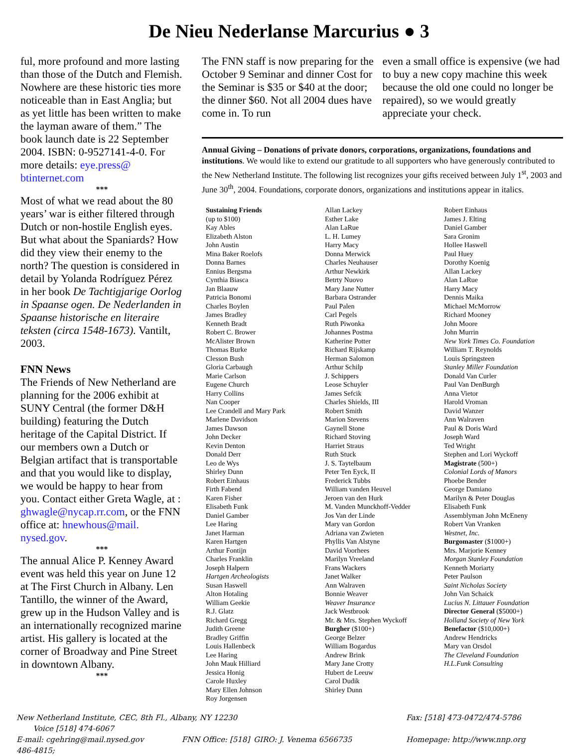De Nieu Nederlanse Marcurius ● 3
ful, more profound and more lasting than those of the Dutch and Flemish. Nowhere are these historic ties more noticeable than in East Anglia; but as yet little has been written to make the layman aware of them.” The book launch date is 22 September 2004. ISBN: 0-9527141-4-0. For more details: eye.press@ btinternet.com
***
Most of what we read about the 80 years’ war is either filtered through Dutch or non-hostile English eyes. But what about the Spaniards? How did they view their enemy to the north? The question is considered in detail by Yolanda Rodríguez Pérez in her book De Tachtigjarige Oorlog in Spaanse ogen. De Nederlanden in Spaanse historische en literaire teksten (circa 1548-1673). Vantilt, 2003.
FNN News
The Friends of New Netherland are planning for the 2006 exhibit at SUNY Central (the former D&H building) featuring the Dutch heritage of the Capital District. If our members own a Dutch or Belgian artifact that is transportable and that you would like to display, we would be happy to hear from you. Contact either Greta Wagle, at : ghwagle@nycap.rr.com, or the FNN office at: hnewhous@mail. nysed.gov.
***
The annual Alice P. Kenney Award event was held this year on June 12 at The First Church in Albany. Len Tantillo, the winner of the Award, grew up in the Hudson Valley and is an internationally recognized marine artist. His gallery is located at the corner of Broadway and Pine Street in downtown Albany.
***
The FNN staff is now preparing for the October 9 Seminar and dinner Cost for the Seminar is $35 or $40 at the door; the dinner $60. Not all 2004 dues have come in. To run
even a small office is expensive (we had to buy a new copy machine this week because the old one could no longer be repaired), so we would greatly appreciate your check.
Annual Giving – Donations of private donors, corporations, organizations, foundations and institutions. We would like to extend our gratitude to all supporters who have generously contributed to the New Netherland Institute. The following list recognizes your gifts received between July 1<sup>st</sup>, 2003 and June 30<sup>th</sup>, 2004. Foundations, corporate donors, organizations and institutions appear in italics.
Sustaining Friends
(up to $100)
Kay Ables
Elizabeth Alston
John Austin
Mina Baker Roelofs
Donna Barnes
Ennius Bergsma
Cynthia Biasca
Jan Blaauw
Patricia Bonomi
Charles Boylen
James Bradley
Kenneth Bradt
Robert C. Brower
McAlister Brown
Thomas Burke
Clesson Bush
Gloria Carbaugh
Marie Carlson
Eugene Church
Harry Collins
Nan Cooper
Lee Crandell and Mary Park
Marlene Davidson
James Dawson
John Decker
Kevin Denton
Donald Derr
Leo de Wys
Shirley Dunn
Robert Einhaus
Firth Fabend
Karen Fisher
Elisabeth Funk
Daniel Gamber
Lee Haring
Janet Harman
Karen Hartgen
Arthur Fontijn
Charles Franklin
Joseph Halpern
Hartgen Archeologists
Susan Haswell
Alton Hotaling
William Geekie
R.J. Glatz
Richard Gregg
Judith Greene
Bradley Griffin
Louis Hallenbeck
Lee Haring
John Mauk Hilliard
Jessica Honig
Carole Huxley
Mary Ellen Johnson
Roy Jorgensen
Allan Lackey
Esther Lake
Alan LaRue
L. H. Lumey
Harry Macy
Donna Merwick
Charles Neuhauser
Arthur Newkirk
Betrty Nuovo
Mary Jane Nutter
Barbara Ostrander
Paul Palen
Carl Pegels
Ruth Piwonka
Johannes Postma
Katherine Potter
Richard Rijskamp
Herman Salomon
Arthur Schilp
J. Schippers
Leose Schuyler
James Sefcik
Charles Shields, III
Robert Smith
Marion Stevens
Gaynell Stone
Richard Stoving
Harriet Straus
Ruth Stuck
J. S. Taytelbaum
Peter Ten Eyck, II
Frederick Tubbs
William vanden Heuvel
Jeroen van den Hurk
M. Vanden Munckhoff-Vedder
Jos Van der Linde
Mary van Gordon
Adriana van Zwieten
Phyllis Van Alstyne
David Voorhees
Marilyn Vreeland
Frans Wackers
Janet Walker
Ann Walraven
Bonnie Weaver
Weaver Insurance
Jack Westbrook
Mr. & Mrs. Stephen Wyckoff
Burgher ($100+)
George Belzer
William Bogardus
Andrew Brink
Mary Jane Crotty
Hubert de Leeuw
Carol Dudik
Shirley Dunn
Robert Einhaus
James J. Elting
Daniel Gamber
Sara Gronim
Hollee Haswell
Paul Huey
Dorothy Koenig
Allan Lackey
Alan LaRue
Harry Macy
Dennis Maika
Michael McMorrow
Richard Mooney
John Moore
John Murrin
New York Times Co. Foundation
William T. Reynolds
Louis Springsteen
Stanley Miller Foundation
Donald Van Curler
Paul Van DenBurgh
Anna Vietor
Harold Vroman
David Wanzer
Ann Walraven
Paul & Doris Ward
Joseph Ward
Ted Wright
Stephen and Lori Wyckoff
Magistrate (500+)
Colonial Lords of Manors
Phoebe Bender
George Damiano
Marilyn & Peter Douglas
Elisabeth Funk
Assemblyman John McEneny
Robert Van Vranken
Westnet, Inc.
Burgomaster ($1000+)
Mrs. Marjorie Kenney
Morgan Stanley Foundation
Kenneth Moriarty
Peter Paulson
Saint Nicholas Society
John Van Schaick
Lucius N. Littauer Foundation
Director General ($5000+)
Holland Society of New York
Benefactor ($10,000+)
Andrew Hendricks
Mary van Orsdol
The Cleveland Foundation
H.L.Funk Consulting
New Netherland Institute, CEC, 8th Fl., Albany, NY 12230 Voice [518] 474-6067
Fax: [518] 473-0472/474-5786
E-mail: cgehring@mail.nysed.gov FNN Office: [518] 486-4815;
GIRO: J. Venema 6566735
Homepage: http://www.nnp.org